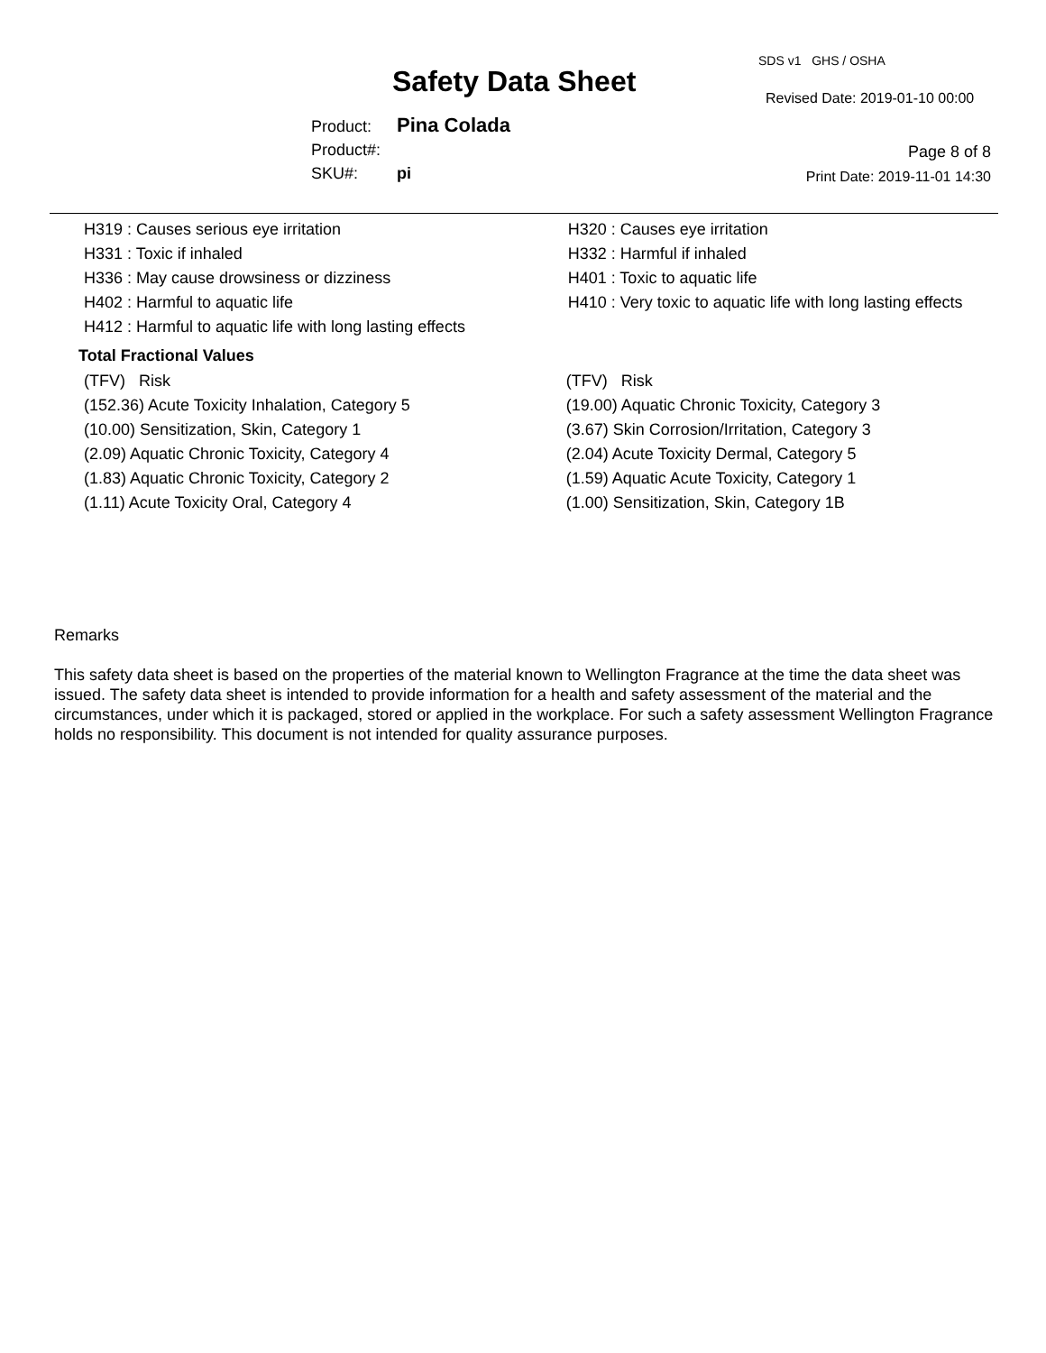Safety Data Sheet
SDS v1 GHS / OSHA
Revised Date: 2019-01-10 00:00
Product: Pina Colada
Product#:
SKU#: pi
Page 8 of 8
Print Date: 2019-11-01 14:30
| H319 : Causes serious eye irritation | H320 : Causes eye irritation |
| H331 : Toxic if inhaled | H332 : Harmful if inhaled |
| H336 : May cause drowsiness or dizziness | H401 : Toxic to aquatic life |
| H402 : Harmful to aquatic life | H410 : Very toxic to aquatic life with long lasting effects |
| H412 : Harmful to aquatic life with long lasting effects | |
Total Fractional Values
| (TFV) Risk | (TFV) Risk |
| (152.36) Acute Toxicity Inhalation, Category 5 | (19.00) Aquatic Chronic Toxicity, Category 3 |
| (10.00) Sensitization, Skin, Category 1 | (3.67) Skin Corrosion/Irritation, Category 3 |
| (2.09) Aquatic Chronic Toxicity, Category 4 | (2.04) Acute Toxicity Dermal, Category 5 |
| (1.83) Aquatic Chronic Toxicity, Category 2 | (1.59) Aquatic Acute Toxicity, Category 1 |
| (1.11) Acute Toxicity Oral, Category 4 | (1.00) Sensitization, Skin, Category 1B |
Remarks
This safety data sheet is based on the properties of the material known to Wellington Fragrance at the time the data sheet was issued. The safety data sheet is intended to provide information for a health and safety assessment of the material and the circumstances, under which it is packaged, stored or applied in the workplace. For such a safety assessment Wellington Fragrance holds no responsibility. This document is not intended for quality assurance purposes.